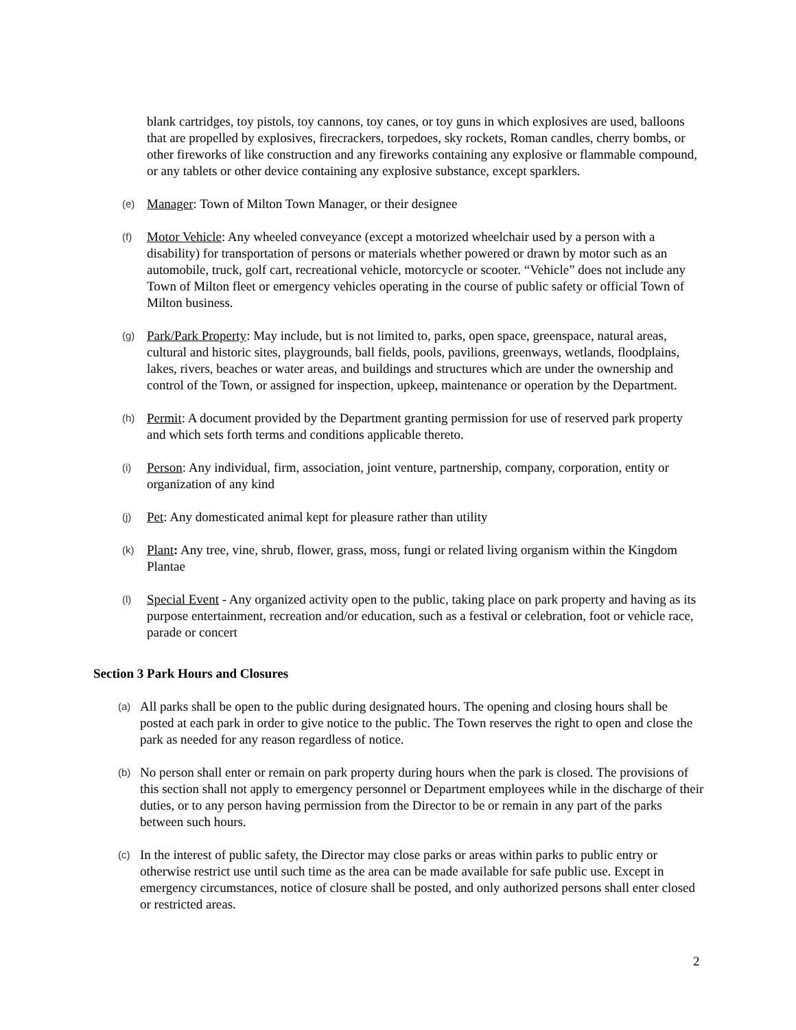blank cartridges, toy pistols, toy cannons, toy canes, or toy guns in which explosives are used, balloons that are propelled by explosives, firecrackers, torpedoes, sky rockets, Roman candles, cherry bombs, or other fireworks of like construction and any fireworks containing any explosive or flammable compound, or any tablets or other device containing any explosive substance, except sparklers.
(e)
Manager: Town of Milton Town Manager, or their designee
(f)
Motor Vehicle: Any wheeled conveyance (except a motorized wheelchair used by a person with a disability) for transportation of persons or materials whether powered or drawn by motor such as an automobile, truck, golf cart, recreational vehicle, motorcycle or scooter. “Vehicle” does not include any Town of Milton fleet or emergency vehicles operating in the course of public safety or official Town of Milton business.
(g)
Park/Park Property: May include, but is not limited to, parks, open space, greenspace, natural areas, cultural and historic sites, playgrounds, ball fields, pools, pavilions, greenways, wetlands, floodplains, lakes, rivers, beaches or water areas, and buildings and structures which are under the ownership and control of the Town, or assigned for inspection, upkeep, maintenance or operation by the Department.
(h)
Permit: A document provided by the Department granting permission for use of reserved park property and which sets forth terms and conditions applicable thereto.
(i)
Person: Any individual, firm, association, joint venture, partnership, company, corporation, entity or organization of any kind
(j)
Pet: Any domesticated animal kept for pleasure rather than utility
(k)
Plant: Any tree, vine, shrub, flower, grass, moss, fungi or related living organism within the Kingdom Plantae
(l)
Special Event - Any organized activity open to the public, taking place on park property and having as its purpose entertainment, recreation and/or education, such as a festival or celebration, foot or vehicle race, parade or concert
Section 3 Park Hours and Closures
(a)
All parks shall be open to the public during designated hours. The opening and closing hours shall be posted at each park in order to give notice to the public. The Town reserves the right to open and close the park as needed for any reason regardless of notice.
(b)
No person shall enter or remain on park property during hours when the park is closed. The provisions of this section shall not apply to emergency personnel or Department employees while in the discharge of their duties, or to any person having permission from the Director to be or remain in any part of the parks between such hours.
(c)
In the interest of public safety, the Director may close parks or areas within parks to public entry or otherwise restrict use until such time as the area can be made available for safe public use. Except in emergency circumstances, notice of closure shall be posted, and only authorized persons shall enter closed or restricted areas.
2